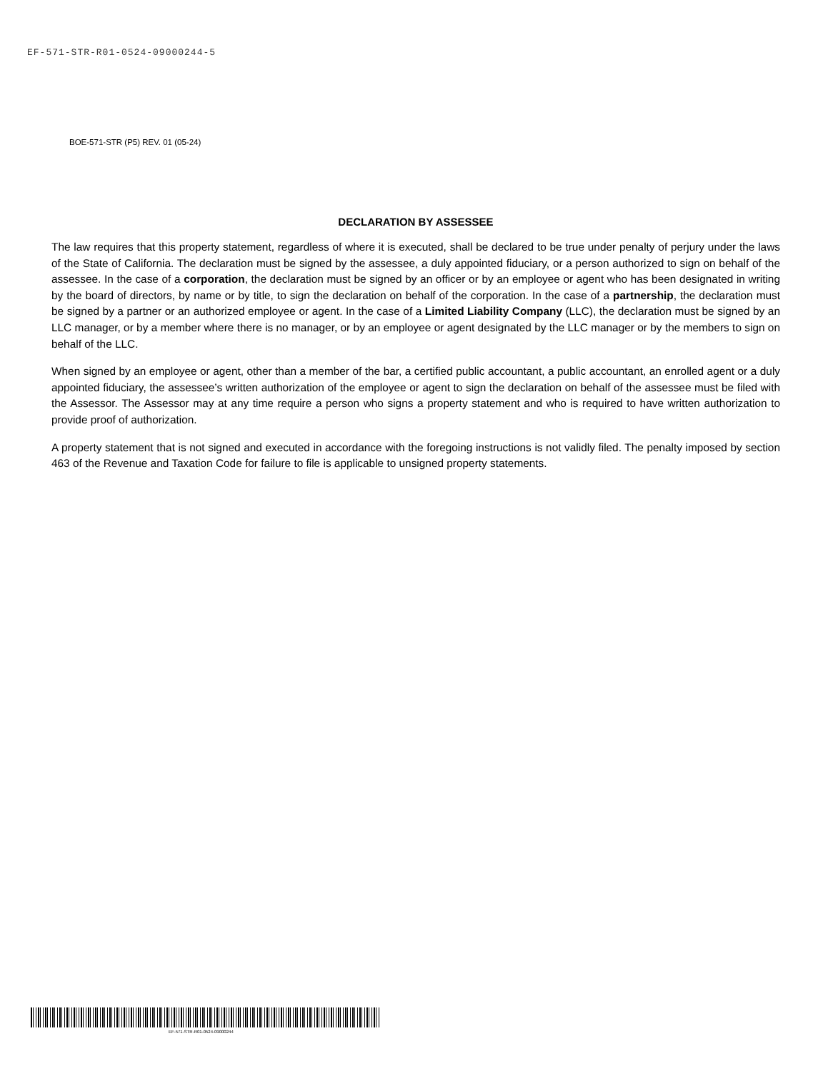EF-571-STR-R01-0524-09000244-5
BOE-571-STR (P5) REV. 01 (05-24)
DECLARATION BY ASSESSEE
The law requires that this property statement, regardless of where it is executed, shall be declared to be true under penalty of perjury under the laws of the State of California. The declaration must be signed by the assessee, a duly appointed fiduciary, or a person authorized to sign on behalf of the assessee. In the case of a corporation, the declaration must be signed by an officer or by an employee or agent who has been designated in writing by the board of directors, by name or by title, to sign the declaration on behalf of the corporation. In the case of a partnership, the declaration must be signed by a partner or an authorized employee or agent. In the case of a Limited Liability Company (LLC), the declaration must be signed by an LLC manager, or by a member where there is no manager, or by an employee or agent designated by the LLC manager or by the members to sign on behalf of the LLC.
When signed by an employee or agent, other than a member of the bar, a certified public accountant, a public accountant, an enrolled agent or a duly appointed fiduciary, the assessee’s written authorization of the employee or agent to sign the declaration on behalf of the assessee must be filed with the Assessor. The Assessor may at any time require a person who signs a property statement and who is required to have written authorization to provide proof of authorization.
A property statement that is not signed and executed in accordance with the foregoing instructions is not validly filed. The penalty imposed by section 463 of the Revenue and Taxation Code for failure to file is applicable to unsigned property statements.
EF-571-STR-R01-0524-09000244